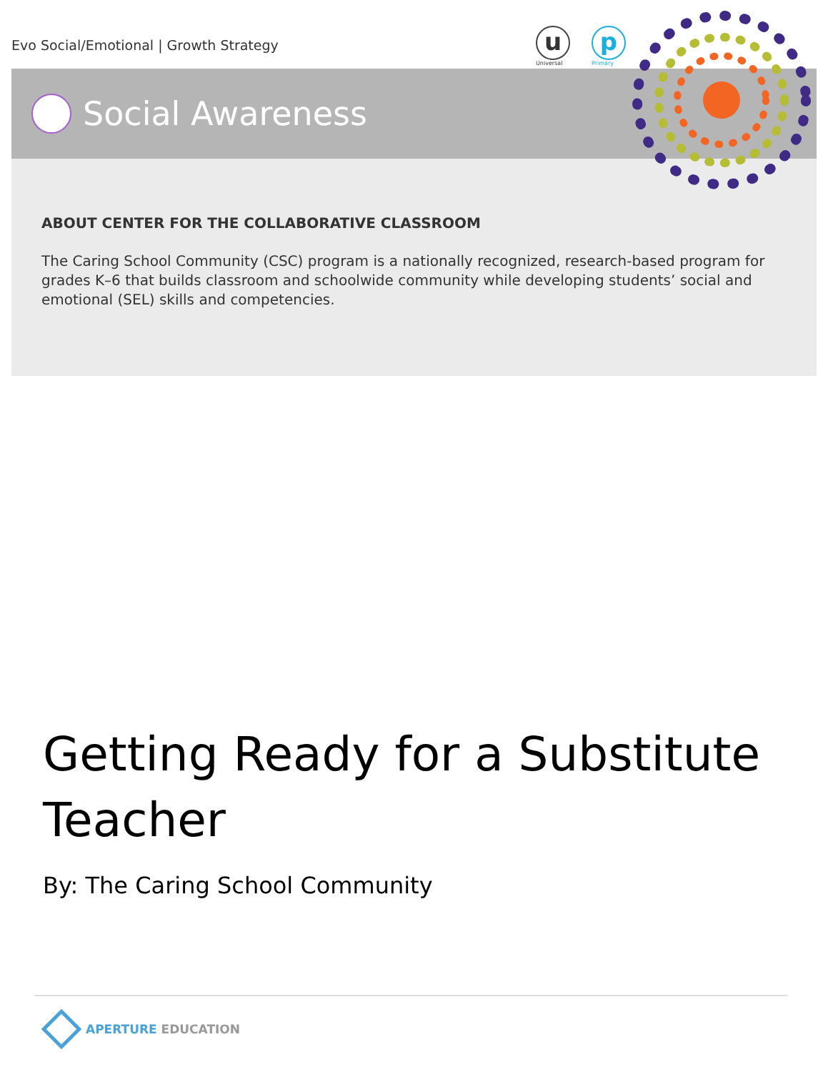u
Universal
p
Primary
Evo Social/Emotional | Growth Strategy
Social Awareness
ABOUT CENTER FOR THE COLLABORATIVE CLASSROOM
The Caring School Community (CSC) program is a nationally recognized, research-based program for grades K–6 that builds classroom and schoolwide community while developing students’ social and emotional (SEL) skills and competencies.
Getting Ready for a Substitute Teacher
By: The Caring School Community
APERTURE EDUCATION